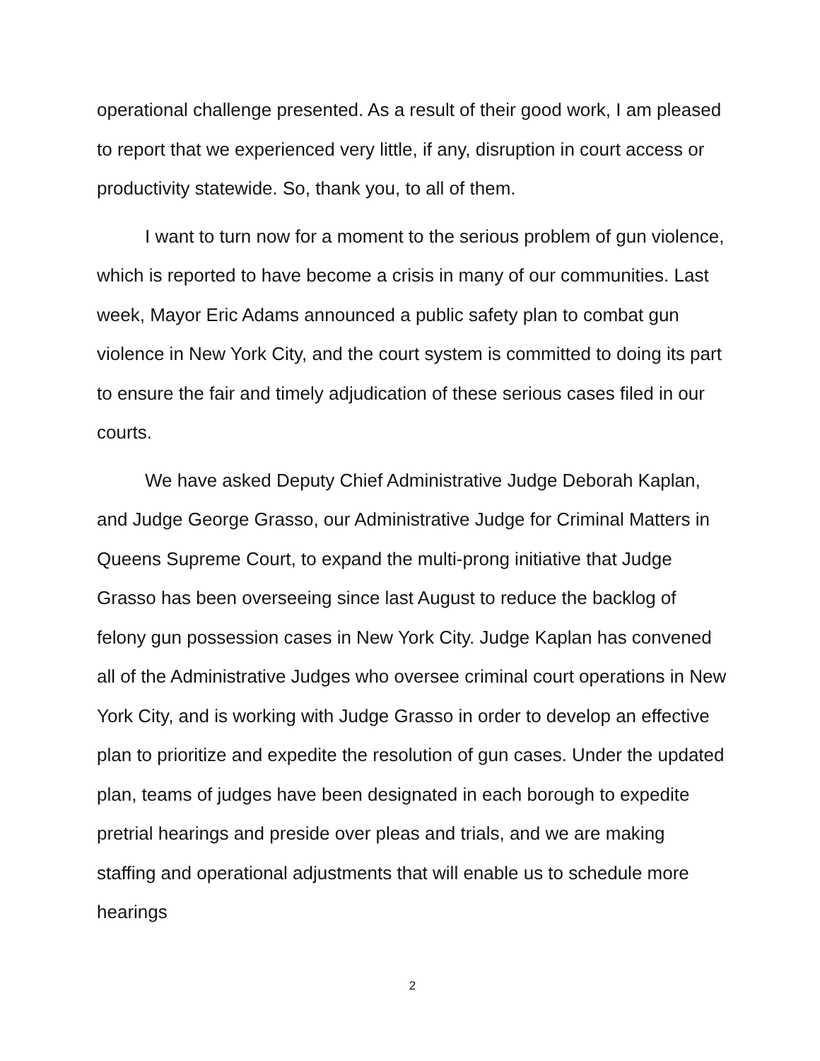operational challenge presented. As a result of their good work, I am pleased to report that we experienced very little, if any, disruption in court access or productivity statewide. So, thank you, to all of them.
I want to turn now for a moment to the serious problem of gun violence, which is reported to have become a crisis in many of our communities. Last week, Mayor Eric Adams announced a public safety plan to combat gun violence in New York City, and the court system is committed to doing its part to ensure the fair and timely adjudication of these serious cases filed in our courts.
We have asked Deputy Chief Administrative Judge Deborah Kaplan, and Judge George Grasso, our Administrative Judge for Criminal Matters in Queens Supreme Court, to expand the multi-prong initiative that Judge Grasso has been overseeing since last August to reduce the backlog of felony gun possession cases in New York City. Judge Kaplan has convened all of the Administrative Judges who oversee criminal court operations in New York City, and is working with Judge Grasso in order to develop an effective plan to prioritize and expedite the resolution of gun cases. Under the updated plan, teams of judges have been designated in each borough to expedite pretrial hearings and preside over pleas and trials, and we are making staffing and operational adjustments that will enable us to schedule more hearings
2